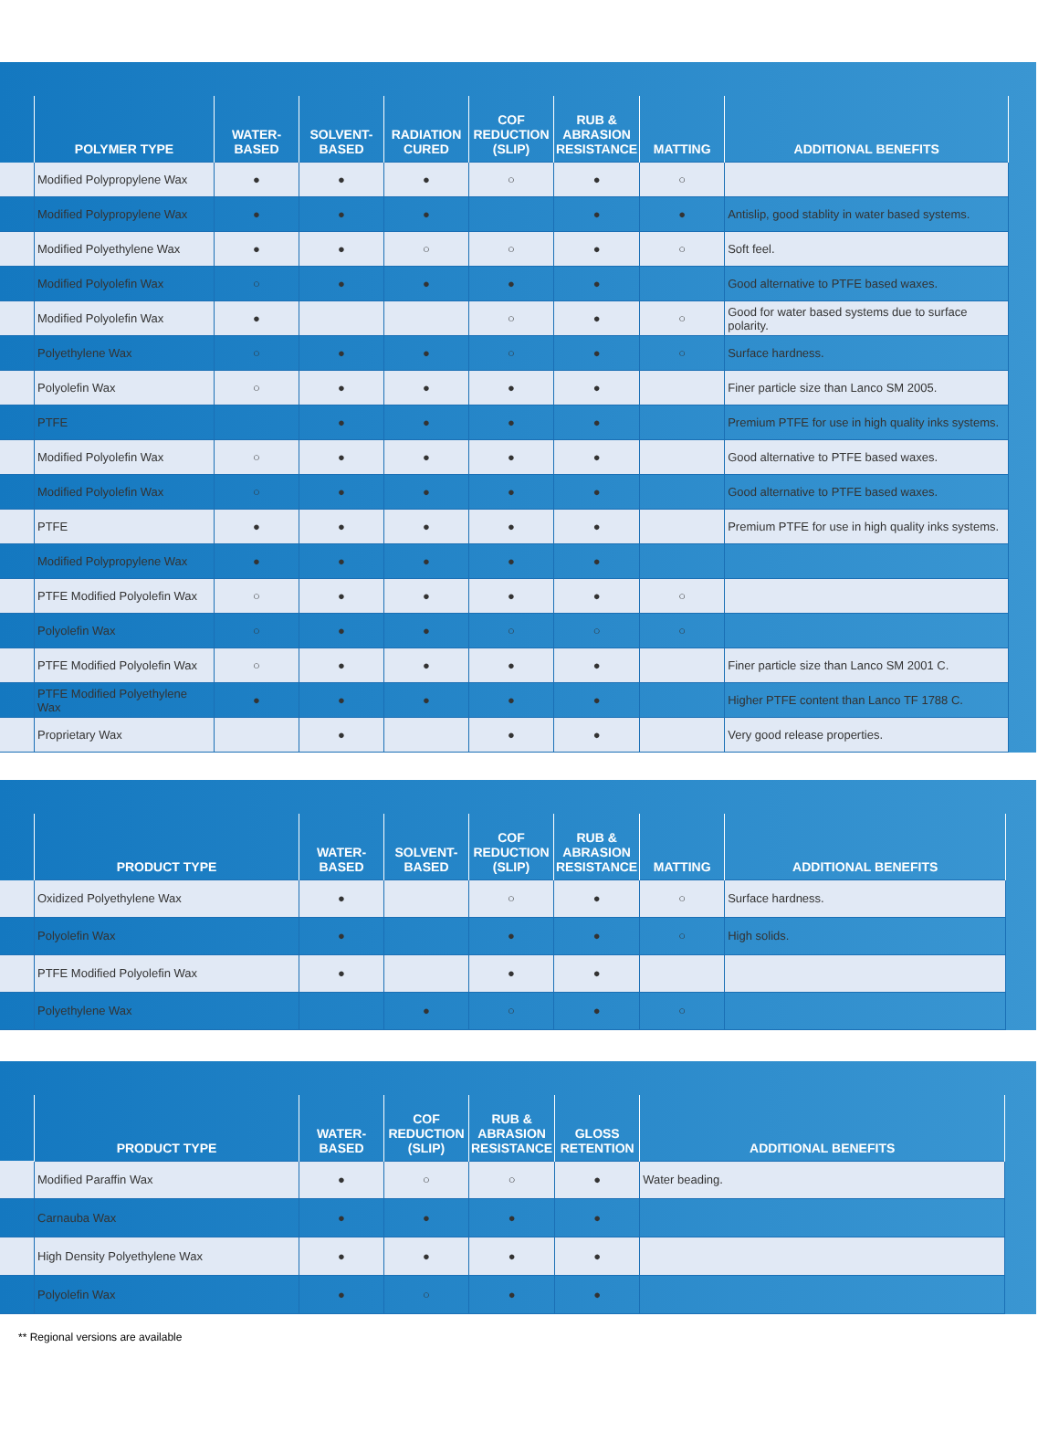| | POLYMER TYPE | WATER- BASED | SOLVENT- BASED | RADIATION CURED | COF REDUCTION (SLIP) | RUB & ABRASION RESISTANCE | MATTING | ADDITIONAL BENEFITS |
| --- | --- | --- | --- | --- | --- | --- | --- | --- |
| | Modified Polypropylene Wax | ● | ● | ● | ○ | ● | ○ | |
| | Modified Polypropylene Wax | ● | ● | ● | | ● | ● | Antislip, good stablity in water based systems. |
| | Modified Polyethylene Wax | ● | ● | ○ | ○ | ● | ○ | Soft feel. |
| | Modified Polyolefin Wax | ○ | ● | ● | ● | ● | | Good alternative to PTFE based waxes. |
| | Modified Polyolefin Wax | ● | | | ○ | ● | ○ | Good for water based systems due to surface polarity. |
| | Polyethylene Wax | ○ | ● | ● | ○ | ● | ○ | Surface hardness. |
| | Polyolefin Wax | ○ | ● | ● | ● | ● | | Finer particle size than Lanco SM 2005. |
| | PTFE | | ● | ● | ● | ● | | Premium PTFE for use in high quality inks systems. |
| | Modified Polyolefin Wax | ○ | ● | ● | ● | ● | | Good alternative to PTFE based waxes. |
| | Modified Polyolefin Wax | ○ | ● | ● | ● | ● | | Good alternative to PTFE based waxes. |
| | PTFE | ● | ● | ● | ● | ● | | Premium PTFE for use in high quality inks systems. |
| | Modified Polypropylene Wax | ● | ● | ● | ● | ● | | |
| | PTFE Modified Polyolefin Wax | ○ | ● | ● | ● | ● | ○ | |
| | Polyolefin Wax | ○ | ● | ● | ○ | ○ | ○ | |
| | PTFE Modified Polyolefin Wax | ○ | ● | ● | ● | ● | | Finer particle size than Lanco SM 2001 C. |
| | PTFE Modified Polyethylene Wax | ● | ● | ● | ● | ● | | Higher PTFE content than Lanco TF 1788 C. |
| | Proprietary Wax | | ● | | ● | ● | | Very good release properties. |
| | PRODUCT TYPE | WATER- BASED | SOLVENT- BASED | COF REDUCTION (SLIP) | RUB & ABRASION RESISTANCE | MATTING | ADDITIONAL BENEFITS |
| --- | --- | --- | --- | --- | --- | --- | --- |
| | Oxidized Polyethylene Wax | ● | | ○ | ● | ○ | Surface hardness. |
| | Polyolefin Wax | ● | | ● | ● | ○ | High solids. |
| | PTFE Modified Polyolefin Wax | ● | | ● | ● | | |
| | Polyethylene Wax | | ● | ○ | ● | ○ | |
| | PRODUCT TYPE | WATER- BASED | COF REDUCTION (SLIP) | RUB & ABRASION RESISTANCE | GLOSS RETENTION | ADDITIONAL BENEFITS |
| --- | --- | --- | --- | --- | --- | --- |
| | Modified Paraffin Wax | ● | ○ | ○ | ● | Water beading. |
| | Carnauba Wax | ● | ● | ● | ● | |
| | High Density Polyethylene Wax | ● | ● | ● | ● | |
| | Polyolefin Wax | ● | ○ | ● | ● | |
** Regional versions are available